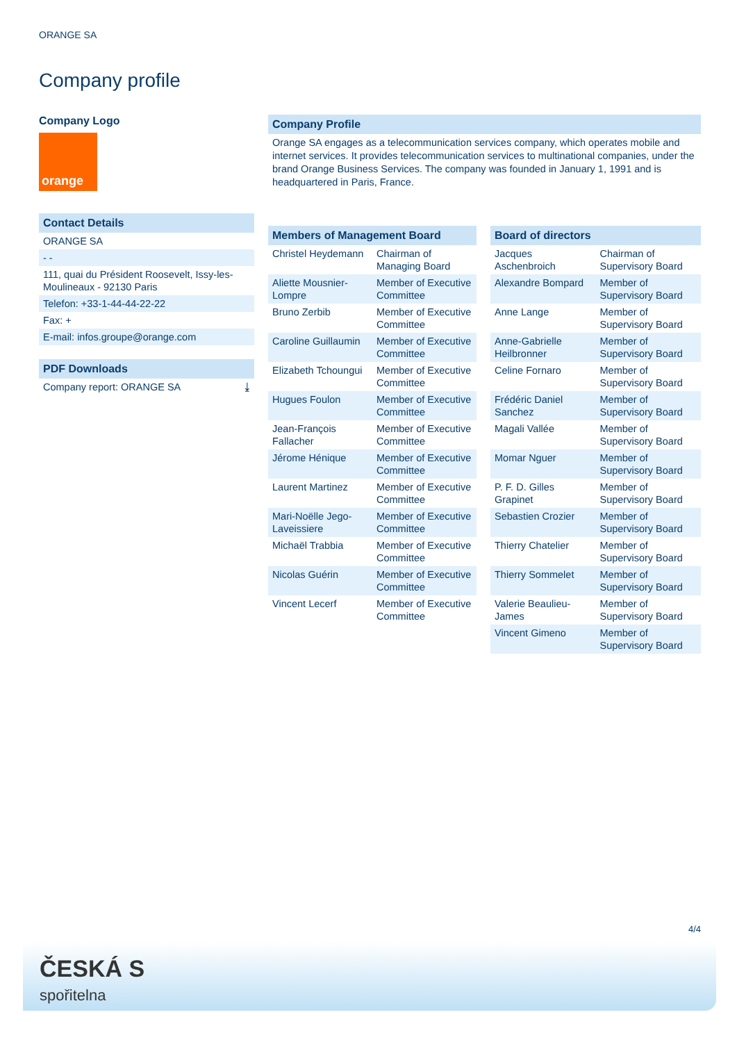ORANGE SA
Company profile
Company Logo
orange
Contact Details
ORANGE SA
- -
111, quai du Président Roosevelt, Issy-les-Moulineaux - 92130 Paris
Telefon: +33-1-44-44-22-22
Fax: +
E-mail: infos.groupe@orange.com
PDF Downloads
Company report: ORANGE SA ⤓
Company Profile
Orange SA engages as a telecommunication services company, which operates mobile and internet services. It provides telecommunication services to multinational companies, under the brand Orange Business Services. The company was founded in January 1, 1991 and is headquartered in Paris, France.
Members of Management Board
| Christel Heydemann | Chairman of Managing Board |
| Aliette Mousnier-Lompre | Member of Executive Committee |
| Bruno Zerbib | Member of Executive Committee |
| Caroline Guillaumin | Member of Executive Committee |
| Elizabeth Tchoungui | Member of Executive Committee |
| Hugues Foulon | Member of Executive Committee |
| Jean-François Fallacher | Member of Executive Committee |
| Jérome Hénique | Member of Executive Committee |
| Laurent Martinez | Member of Executive Committee |
| Mari-Noëlle Jego-Laveissiere | Member of Executive Committee |
| Michaël Trabbia | Member of Executive Committee |
| Nicolas Guérin | Member of Executive Committee |
| Vincent Lecerf | Member of Executive Committee |
Board of directors
| Jacques Aschenbroich | Chairman of Supervisory Board |
| Alexandre Bompard | Member of Supervisory Board |
| Anne Lange | Member of Supervisory Board |
| Anne-Gabrielle Heilbronner | Member of Supervisory Board |
| Celine Fornaro | Member of Supervisory Board |
| Frédéric Daniel Sanchez | Member of Supervisory Board |
| Magali Vallée | Member of Supervisory Board |
| Momar Nguer | Member of Supervisory Board |
| P. F. D. Gilles Grapinet | Member of Supervisory Board |
| Sebastien Crozier | Member of Supervisory Board |
| Thierry Chatelier | Member of Supervisory Board |
| Thierry Sommelet | Member of Supervisory Board |
| Valerie Beaulieu-James | Member of Supervisory Board |
| Vincent Gimeno | Member of Supervisory Board |
4/4
ČESKÁ S
spořitelna